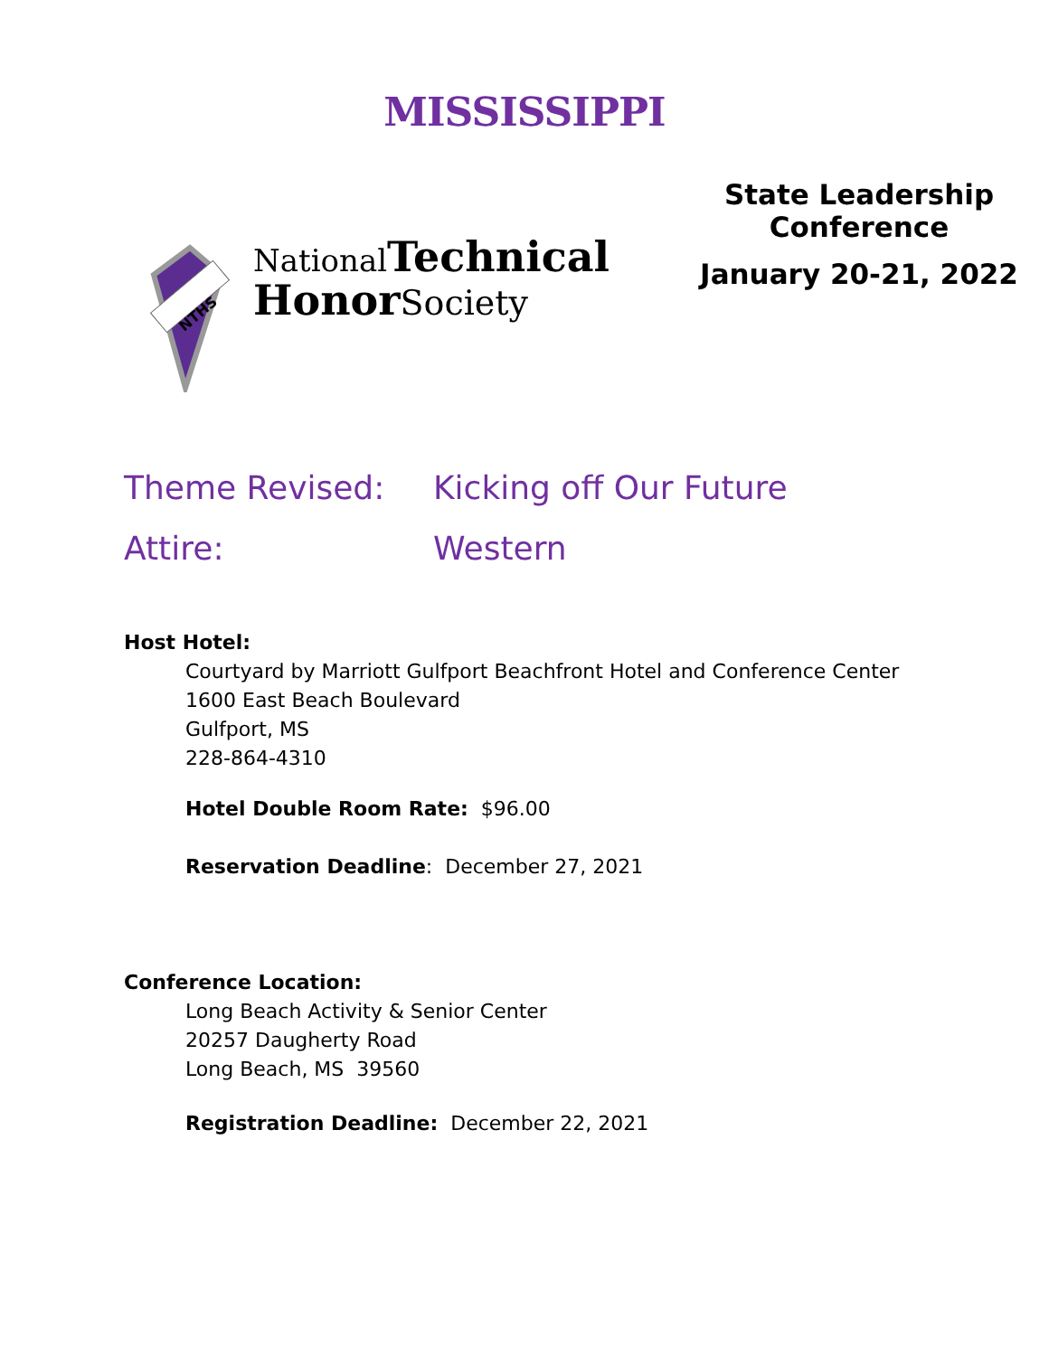MISSISSIPPI
NTHS
National Technical
HonorSociety
State Leadership
Conference
January 20-21, 2022
Theme Revised: Kicking off Our Future
Attire: Western
Host Hotel:
Courtyard by Marriott Gulfport Beachfront Hotel and Conference Center
1600 East Beach Boulevard
Gulfport, MS
228-864-4310
Hotel Double Room Rate: $96.00
Reservation Deadline: December 27, 2021
Conference Location:
Long Beach Activity & Senior Center
20257 Daugherty Road
Long Beach, MS 39560
Registration Deadline: December 22, 2021